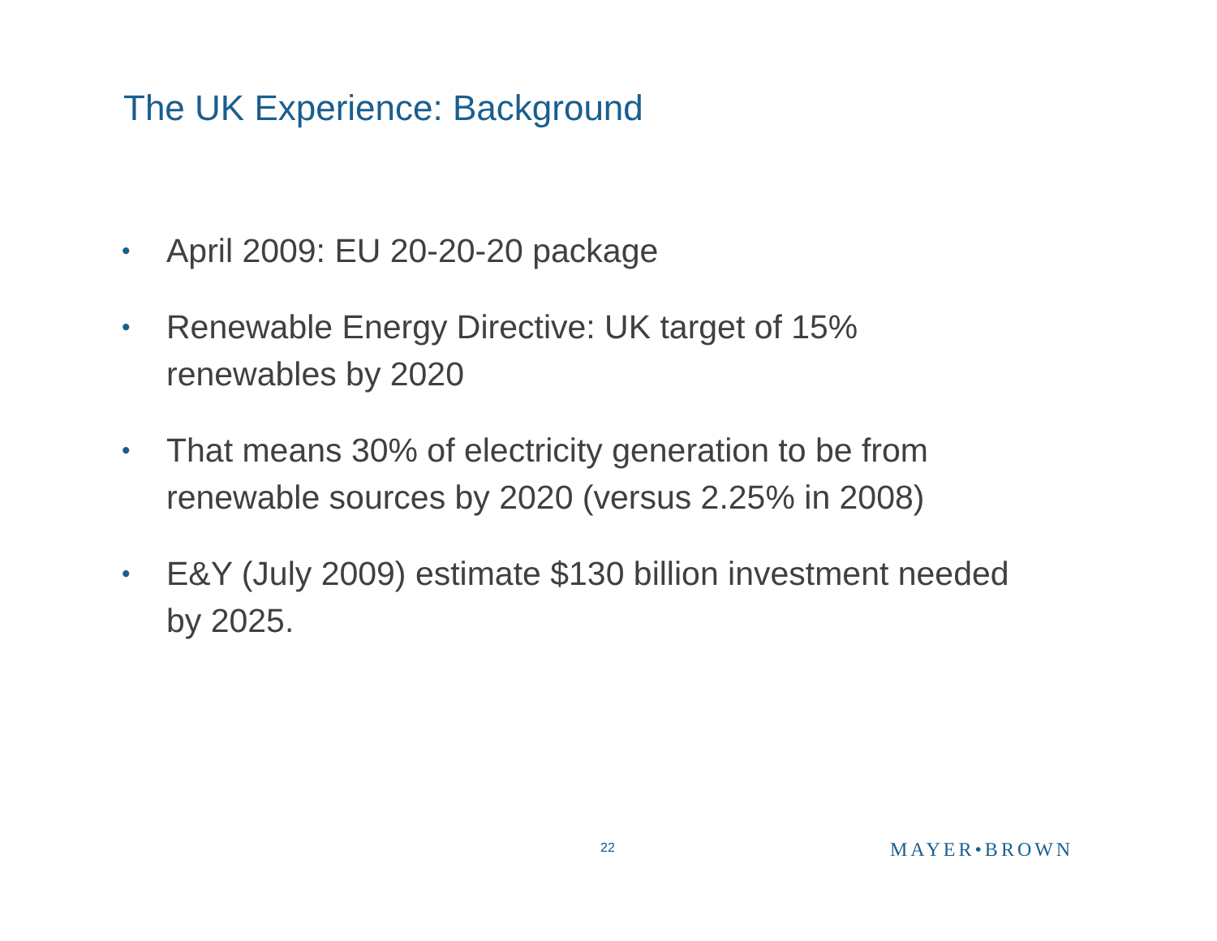The UK Experience: Background
• April 2009: EU 20-20-20 package
• Renewable Energy Directive: UK target of 15%
renewables by 2020
• That means 30% of electricity generation to be from
renewable sources by 2020 (versus 2.25% in 2008)
• E&Y (July 2009) estimate $130 billion investment needed
by 2025.
22 MAYER•BROWN